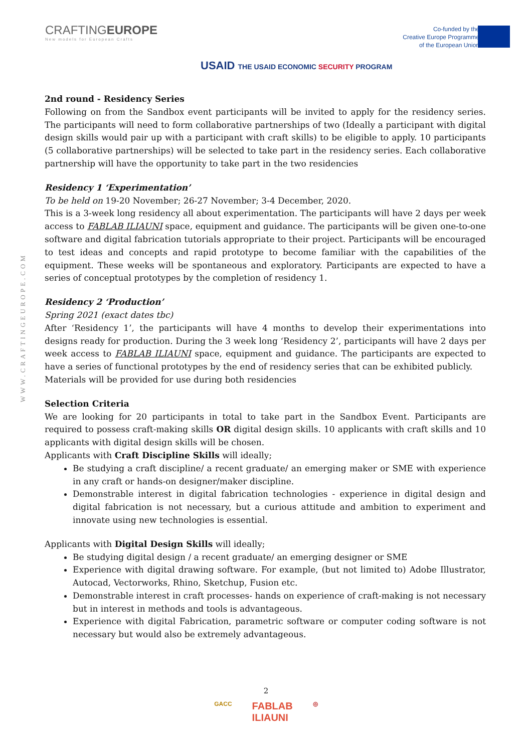CRAFTINGEUROPE
New models for European Crafts
Co-funded by the
Creative Europe Programme
of the European Union
USAID THE USAID ECONOMIC SECURITY PROGRAM
WWW.CRAFTINGEUROPE.COM
2nd round - Residency Series
Following on from the Sandbox event participants will be invited to apply for the residency series. The participants will need to form collaborative partnerships of two (Ideally a participant with digital design skills would pair up with a participant with craft skills) to be eligible to apply. 10 participants (5 collaborative partnerships) will be selected to take part in the residency series. Each collaborative partnership will have the opportunity to take part in the two residencies
Residency 1 ‘Experimentation’
To be held on 19-20 November; 26-27 November; 3-4 December, 2020.
This is a 3-week long residency all about experimentation. The participants will have 2 days per week access to FABLAB ILIAUNI space, equipment and guidance. The participants will be given one-to-one software and digital fabrication tutorials appropriate to their project. Participants will be encouraged to test ideas and concepts and rapid prototype to become familiar with the capabilities of the equipment. These weeks will be spontaneous and exploratory. Participants are expected to have a series of conceptual prototypes by the completion of residency 1.
Residency 2 ‘Production’
Spring 2021 (exact dates tbc)
After ‘Residency 1’, the participants will have 4 months to develop their experimentations into designs ready for production. During the 3 week long ‘Residency 2’, participants will have 2 days per week access to FABLAB ILIAUNI space, equipment and guidance. The participants are expected to have a series of functional prototypes by the end of residency series that can be exhibited publicly.
Materials will be provided for use during both residencies
Selection Criteria
We are looking for 20 participants in total to take part in the Sandbox Event. Participants are required to possess craft-making skills OR digital design skills. 10 applicants with craft skills and 10 applicants with digital design skills will be chosen.
Applicants with Craft Discipline Skills will ideally;
Be studying a craft discipline/ a recent graduate/ an emerging maker or SME with experience in any craft or hands-on designer/maker discipline.
Demonstrable interest in digital fabrication technologies - experience in digital design and digital fabrication is not necessary, but a curious attitude and ambition to experiment and innovate using new technologies is essential.
Applicants with Digital Design Skills will ideally;
Be studying digital design / a recent graduate/ an emerging designer or SME
Experience with digital drawing software. For example, (but not limited to) Adobe Illustrator, Autocad, Vectorworks, Rhino, Sketchup, Fusion etc.
Demonstrable interest in craft processes- hands on experience of craft-making is not necessary but in interest in methods and tools is advantageous.
Experience with digital Fabrication, parametric software or computer coding software is not necessary but would also be extremely advantageous.
2
GACC FABLAB
ILIAUNI ◎